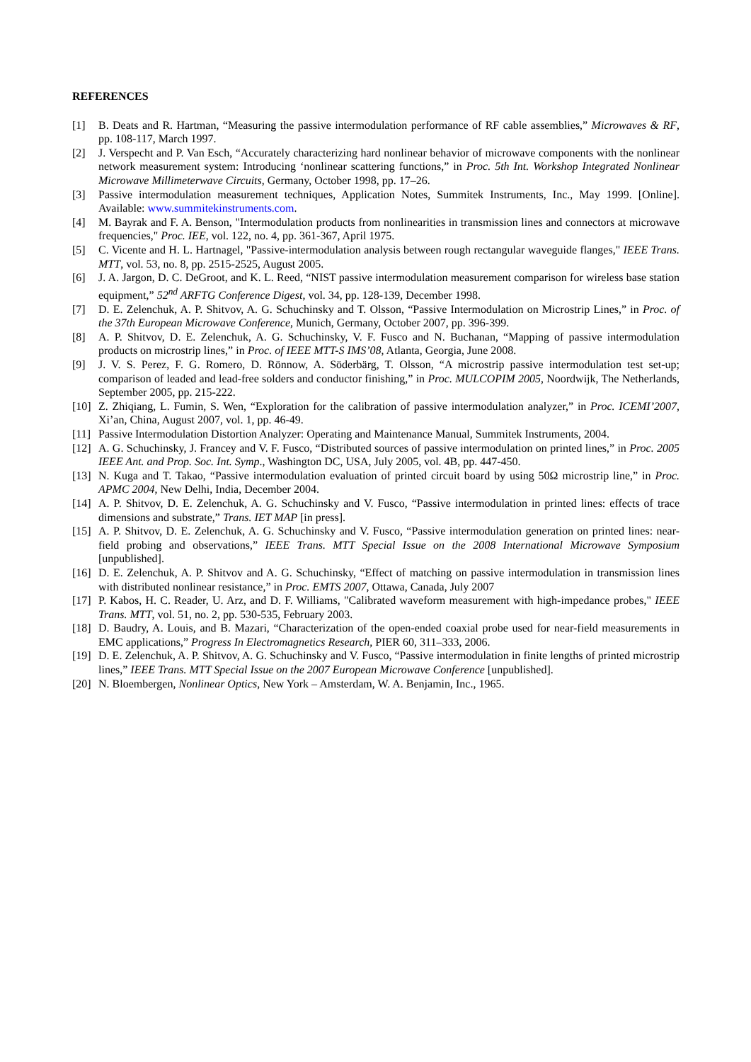REFERENCES
[1] B. Deats and R. Hartman, “Measuring the passive intermodulation performance of RF cable assemblies,” Microwaves & RF, pp. 108-117, March 1997.
[2] J. Verspecht and P. Van Esch, “Accurately characterizing hard nonlinear behavior of microwave components with the nonlinear network measurement system: Introducing ‘nonlinear scattering functions,” in Proc. 5th Int. Workshop Integrated Nonlinear Microwave Millimeterwave Circuits, Germany, October 1998, pp. 17–26.
[3] Passive intermodulation measurement techniques, Application Notes, Summitek Instruments, Inc., May 1999. [Online]. Available: www.summitekinstruments.com.
[4] M. Bayrak and F. A. Benson, "Intermodulation products from nonlinearities in transmission lines and connectors at microwave frequencies," Proc. IEE, vol. 122, no. 4, pp. 361-367, April 1975.
[5] C. Vicente and H. L. Hartnagel, "Passive-intermodulation analysis between rough rectangular waveguide flanges," IEEE Trans. MTT, vol. 53, no. 8, pp. 2515-2525, August 2005.
[6] J. A. Jargon, D. C. DeGroot, and K. L. Reed, “NIST passive intermodulation measurement comparison for wireless base station equipment,” 52<sup>nd</sup> ARFTG Conference Digest, vol. 34, pp. 128-139, December 1998.
[7] D. E. Zelenchuk, A. P. Shitvov, A. G. Schuchinsky and T. Olsson, “Passive Intermodulation on Microstrip Lines,” in Proc. of the 37th European Microwave Conference, Munich, Germany, October 2007, pp. 396-399.
[8] A. P. Shitvov, D. E. Zelenchuk, A. G. Schuchinsky, V. F. Fusco and N. Buchanan, “Mapping of passive intermodulation products on microstrip lines,” in Proc. of IEEE MTT-S IMS’08, Atlanta, Georgia, June 2008.
[9] J. V. S. Perez, F. G. Romero, D. Rönnow, A. Söderbärg, T. Olsson, “A microstrip passive intermodulation test set-up; comparison of leaded and lead-free solders and conductor finishing,” in Proc. MULCOPIM 2005, Noordwijk, The Netherlands, September 2005, pp. 215-222.
[10]
Z. Zhiqiang, L. Fumin, S. Wen, “Exploration for the calibration of passive intermodulation analyzer,” in Proc. ICEMI’2007, Xi’an, China, August 2007, vol. 1, pp. 46-49.
[11]
Passive Intermodulation Distortion Analyzer: Operating and Maintenance Manual, Summitek Instruments, 2004.
[12]
A. G. Schuchinsky, J. Francey and V. F. Fusco, “Distributed sources of passive intermodulation on printed lines,” in Proc. 2005 IEEE Ant. and Prop. Soc. Int. Symp., Washington DC, USA, July 2005, vol. 4B, pp. 447-450.
[13]
N. Kuga and T. Takao, “Passive intermodulation evaluation of printed circuit board by using 50Ω microstrip line,” in Proc. APMC 2004, New Delhi, India, December 2004.
[14]
A. P. Shitvov, D. E. Zelenchuk, A. G. Schuchinsky and V. Fusco, “Passive intermodulation in printed lines: effects of trace dimensions and substrate,” Trans. IET MAP [in press].
[15]
A. P. Shitvov, D. E. Zelenchuk, A. G. Schuchinsky and V. Fusco, “Passive intermodulation generation on printed lines: near-field probing and observations,” IEEE Trans. MTT Special Issue on the 2008 International Microwave Symposium [unpublished].
[16]
D. E. Zelenchuk, A. P. Shitvov and A. G. Schuchinsky, “Effect of matching on passive intermodulation in transmission lines with distributed nonlinear resistance,” in Proc. EMTS 2007, Ottawa, Canada, July 2007
[17]
P. Kabos, H. C. Reader, U. Arz, and D. F. Williams, "Calibrated waveform measurement with high-impedance probes," IEEE Trans. MTT, vol. 51, no. 2, pp. 530-535, February 2003.
[18]
D. Baudry, A. Louis, and B. Mazari, “Characterization of the open-ended coaxial probe used for near-field measurements in EMC applications,” Progress In Electromagnetics Research, PIER 60, 311–333, 2006.
[19]
D. E. Zelenchuk, A. P. Shitvov, A. G. Schuchinsky and V. Fusco, “Passive intermodulation in finite lengths of printed microstrip lines,” IEEE Trans. MTT Special Issue on the 2007 European Microwave Conference [unpublished].
[20]
N. Bloembergen, Nonlinear Optics, New York – Amsterdam, W. A. Benjamin, Inc., 1965.